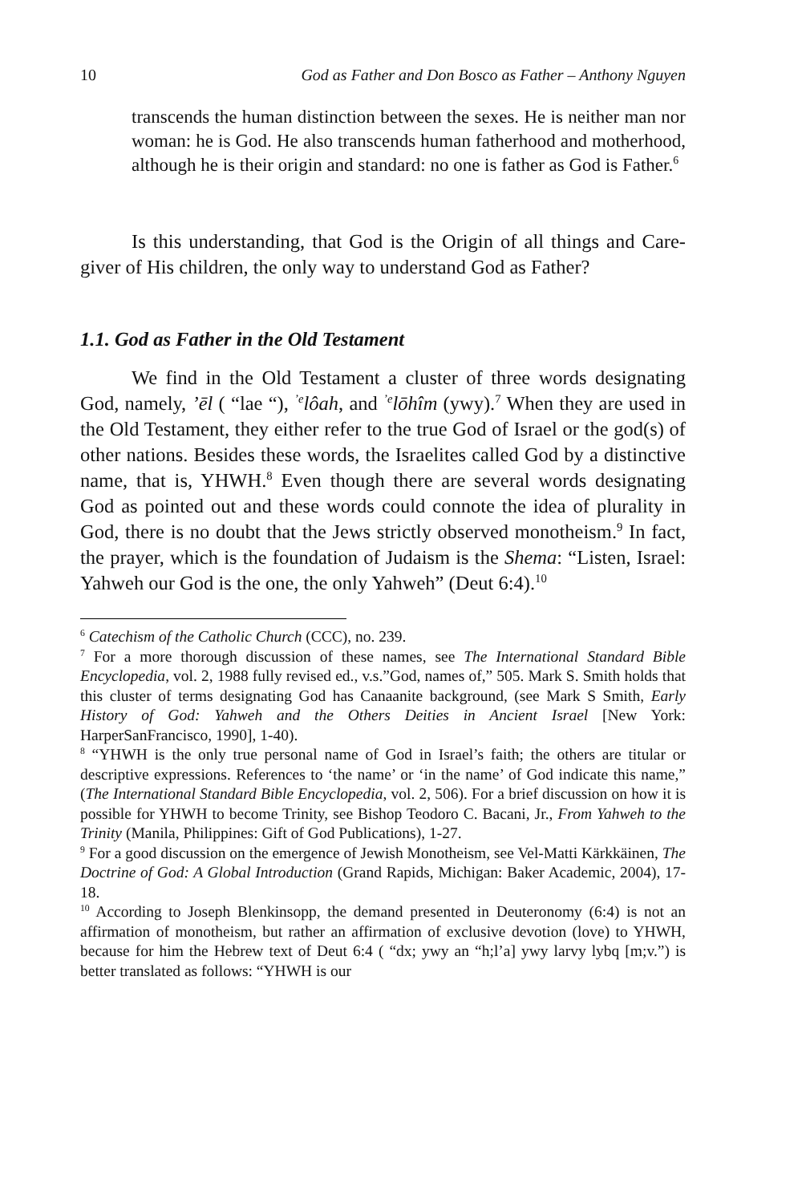10 God as Father and Don Bosco as Father – Anthony Nguyen
transcends the human distinction between the sexes. He is neither man nor woman: he is God. He also transcends human fatherhood and motherhood, although he is their origin and standard: no one is father as God is Father.<sup>6</sup>
Is this understanding, that God is the Origin of all things and Care-giver of His children, the only way to understand God as Father?
1.1. God as Father in the Old Testament
We find in the Old Testament a cluster of three words designating God, namely, ’ēl ( “lae “), <sup>’e</sup>lôah, and <sup>’e</sup>lōhîm (ywy).<sup>7</sup> When they are used in the Old Testament, they either refer to the true God of Israel or the god(s) of other nations. Besides these words, the Israelites called God by a distinctive name, that is, YHWH.<sup>8</sup> Even though there are several words designating God as pointed out and these words could connote the idea of plurality in God, there is no doubt that the Jews strictly observed monotheism.<sup>9</sup> In fact, the prayer, which is the foundation of Judaism is the Shema: “Listen, Israel: Yahweh our God is the one, the only Yahweh” (Deut 6:4).<sup>10</sup>
<sup>6</sup> Catechism of the Catholic Church (CCC), no. 239.
<sup>7</sup> For a more thorough discussion of these names, see The International Standard Bible Encyclopedia, vol. 2, 1988 fully revised ed., v.s.”God, names of,” 505. Mark S. Smith holds that this cluster of terms designating God has Canaanite background, (see Mark S Smith, Early History of God: Yahweh and the Others Deities in Ancient Israel [New York: HarperSanFrancisco, 1990], 1-40).
<sup>8</sup> “YHWH is the only true personal name of God in Israel’s faith; the others are titular or descriptive expressions. References to ‘the name’ or ‘in the name’ of God indicate this name,” (The International Standard Bible Encyclopedia, vol. 2, 506). For a brief discussion on how it is possible for YHWH to become Trinity, see Bishop Teodoro C. Bacani, Jr., From Yahweh to the Trinity (Manila, Philippines: Gift of God Publications), 1-27.
<sup>9</sup> For a good discussion on the emergence of Jewish Monotheism, see Vel-Matti Kärkkäinen, The Doctrine of God: A Global Introduction (Grand Rapids, Michigan: Baker Academic, 2004), 17-18.
<sup>10</sup> According to Joseph Blenkinsopp, the demand presented in Deuteronomy (6:4) is not an affirmation of monotheism, but rather an affirmation of exclusive devotion (love) to YHWH, because for him the Hebrew text of Deut 6:4 ( “dx; ywy an “h;l’a] ywy larvy lybq [m;v.”) is better translated as follows: “YHWH is our